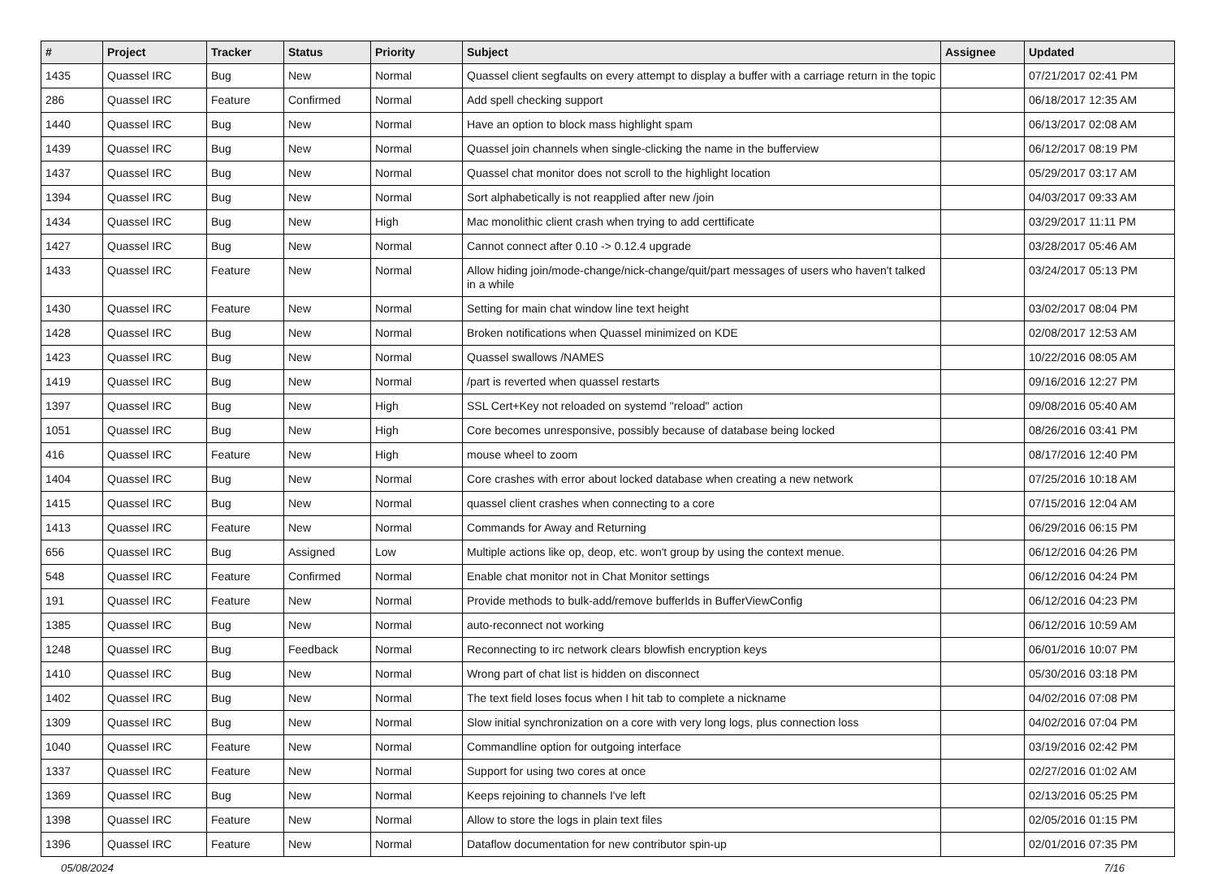| # | Project | Tracker | Status | Priority | Subject | Assignee | Updated |
| --- | --- | --- | --- | --- | --- | --- | --- |
| 1435 | Quassel IRC | Bug | New | Normal | Quassel client segfaults on every attempt to display a buffer with a carriage return in the topic | | 07/21/2017 02:41 PM |
| 286 | Quassel IRC | Feature | Confirmed | Normal | Add spell checking support | | 06/18/2017 12:35 AM |
| 1440 | Quassel IRC | Bug | New | Normal | Have an option to block mass highlight spam | | 06/13/2017 02:08 AM |
| 1439 | Quassel IRC | Bug | New | Normal | Quassel join channels when single-clicking the name in the bufferview | | 06/12/2017 08:19 PM |
| 1437 | Quassel IRC | Bug | New | Normal | Quassel chat monitor does not scroll to the highlight location | | 05/29/2017 03:17 AM |
| 1394 | Quassel IRC | Bug | New | Normal | Sort alphabetically is not reapplied after new /join | | 04/03/2017 09:33 AM |
| 1434 | Quassel IRC | Bug | New | High | Mac monolithic client crash when trying to add certtificate | | 03/29/2017 11:11 PM |
| 1427 | Quassel IRC | Bug | New | Normal | Cannot connect after 0.10 -> 0.12.4 upgrade | | 03/28/2017 05:46 AM |
| 1433 | Quassel IRC | Feature | New | Normal | Allow hiding join/mode-change/nick-change/quit/part messages of users who haven't talked in a while | | 03/24/2017 05:13 PM |
| 1430 | Quassel IRC | Feature | New | Normal | Setting for main chat window line text height | | 03/02/2017 08:04 PM |
| 1428 | Quassel IRC | Bug | New | Normal | Broken notifications when Quassel minimized on KDE | | 02/08/2017 12:53 AM |
| 1423 | Quassel IRC | Bug | New | Normal | Quassel swallows /NAMES | | 10/22/2016 08:05 AM |
| 1419 | Quassel IRC | Bug | New | Normal | /part is reverted when quassel restarts | | 09/16/2016 12:27 PM |
| 1397 | Quassel IRC | Bug | New | High | SSL Cert+Key not reloaded on systemd "reload" action | | 09/08/2016 05:40 AM |
| 1051 | Quassel IRC | Bug | New | High | Core becomes unresponsive, possibly because of database being locked | | 08/26/2016 03:41 PM |
| 416 | Quassel IRC | Feature | New | High | mouse wheel to zoom | | 08/17/2016 12:40 PM |
| 1404 | Quassel IRC | Bug | New | Normal | Core crashes with error about locked database when creating a new network | | 07/25/2016 10:18 AM |
| 1415 | Quassel IRC | Bug | New | Normal | quassel client crashes when connecting to a core | | 07/15/2016 12:04 AM |
| 1413 | Quassel IRC | Feature | New | Normal | Commands for Away and Returning | | 06/29/2016 06:15 PM |
| 656 | Quassel IRC | Bug | Assigned | Low | Multiple actions like op, deop, etc. won't group by using the context menue. | | 06/12/2016 04:26 PM |
| 548 | Quassel IRC | Feature | Confirmed | Normal | Enable chat monitor not in Chat Monitor settings | | 06/12/2016 04:24 PM |
| 191 | Quassel IRC | Feature | New | Normal | Provide methods to bulk-add/remove bufferIds in BufferViewConfig | | 06/12/2016 04:23 PM |
| 1385 | Quassel IRC | Bug | New | Normal | auto-reconnect not working | | 06/12/2016 10:59 AM |
| 1248 | Quassel IRC | Bug | Feedback | Normal | Reconnecting to irc network clears blowfish encryption keys | | 06/01/2016 10:07 PM |
| 1410 | Quassel IRC | Bug | New | Normal | Wrong part of chat list is hidden on disconnect | | 05/30/2016 03:18 PM |
| 1402 | Quassel IRC | Bug | New | Normal | The text field loses focus when I hit tab to complete a nickname | | 04/02/2016 07:08 PM |
| 1309 | Quassel IRC | Bug | New | Normal | Slow initial synchronization on a core with very long logs, plus connection loss | | 04/02/2016 07:04 PM |
| 1040 | Quassel IRC | Feature | New | Normal | Commandline option for outgoing interface | | 03/19/2016 02:42 PM |
| 1337 | Quassel IRC | Feature | New | Normal | Support for using two cores at once | | 02/27/2016 01:02 AM |
| 1369 | Quassel IRC | Bug | New | Normal | Keeps rejoining to channels I've left | | 02/13/2016 05:25 PM |
| 1398 | Quassel IRC | Feature | New | Normal | Allow to store the logs in plain text files | | 02/05/2016 01:15 PM |
| 1396 | Quassel IRC | Feature | New | Normal | Dataflow documentation for new contributor spin-up | | 02/01/2016 07:35 PM |
05/08/2024 7/16